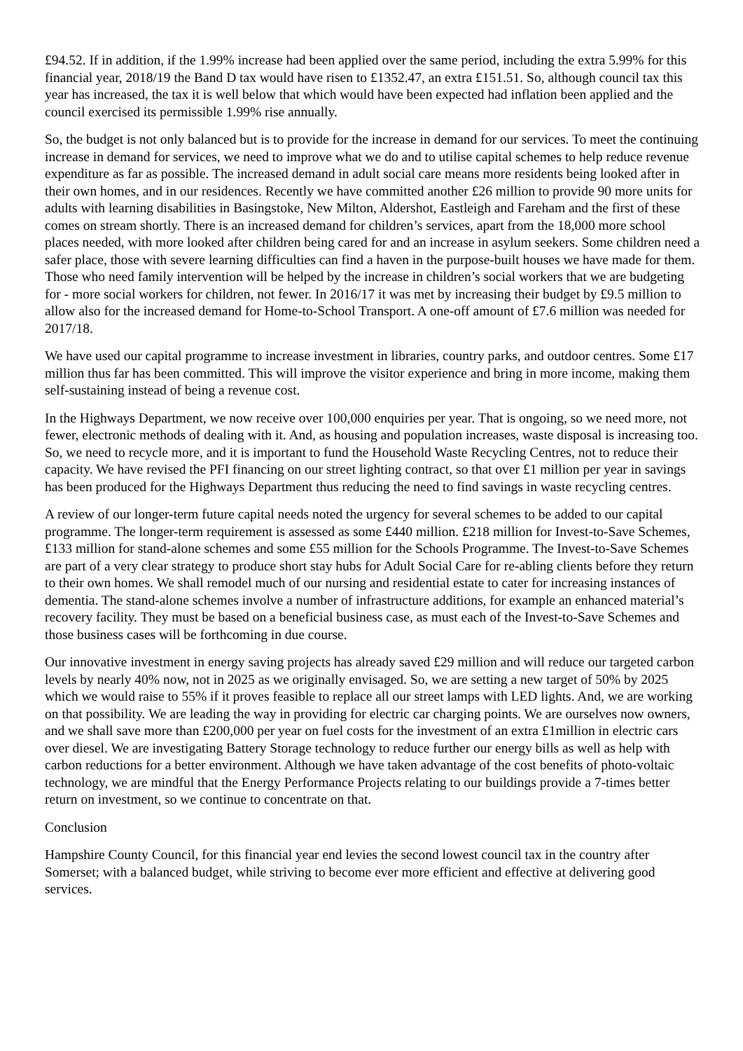£94.52. If in addition, if the 1.99% increase had been applied over the same period, including the extra 5.99% for this financial year, 2018/19 the Band D tax would have risen to £1352.47, an extra £151.51. So, although council tax this year has increased, the tax it is well below that which would have been expected had inflation been applied and the council exercised its permissible 1.99% rise annually.
So, the budget is not only balanced but is to provide for the increase in demand for our services. To meet the continuing increase in demand for services, we need to improve what we do and to utilise capital schemes to help reduce revenue expenditure as far as possible. The increased demand in adult social care means more residents being looked after in their own homes, and in our residences. Recently we have committed another £26 million to provide 90 more units for adults with learning disabilities in Basingstoke, New Milton, Aldershot, Eastleigh and Fareham and the first of these comes on stream shortly. There is an increased demand for children’s services, apart from the 18,000 more school places needed, with more looked after children being cared for and an increase in asylum seekers. Some children need a safer place, those with severe learning difficulties can find a haven in the purpose-built houses we have made for them. Those who need family intervention will be helped by the increase in children’s social workers that we are budgeting for - more social workers for children, not fewer. In 2016/17 it was met by increasing their budget by £9.5 million to allow also for the increased demand for Home-to-School Transport. A one-off amount of £7.6 million was needed for 2017/18.
We have used our capital programme to increase investment in libraries, country parks, and outdoor centres. Some £17 million thus far has been committed. This will improve the visitor experience and bring in more income, making them self-sustaining instead of being a revenue cost.
In the Highways Department, we now receive over 100,000 enquiries per year. That is ongoing, so we need more, not fewer, electronic methods of dealing with it. And, as housing and population increases, waste disposal is increasing too. So, we need to recycle more, and it is important to fund the Household Waste Recycling Centres, not to reduce their capacity. We have revised the PFI financing on our street lighting contract, so that over £1 million per year in savings has been produced for the Highways Department thus reducing the need to find savings in waste recycling centres.
A review of our longer-term future capital needs noted the urgency for several schemes to be added to our capital programme. The longer-term requirement is assessed as some £440 million. £218 million for Invest-to-Save Schemes, £133 million for stand-alone schemes and some £55 million for the Schools Programme. The Invest-to-Save Schemes are part of a very clear strategy to produce short stay hubs for Adult Social Care for re-abling clients before they return to their own homes. We shall remodel much of our nursing and residential estate to cater for increasing instances of dementia. The stand-alone schemes involve a number of infrastructure additions, for example an enhanced material’s recovery facility. They must be based on a beneficial business case, as must each of the Invest-to-Save Schemes and those business cases will be forthcoming in due course.
Our innovative investment in energy saving projects has already saved £29 million and will reduce our targeted carbon levels by nearly 40% now, not in 2025 as we originally envisaged. So, we are setting a new target of 50% by 2025 which we would raise to 55% if it proves feasible to replace all our street lamps with LED lights. And, we are working on that possibility. We are leading the way in providing for electric car charging points. We are ourselves now owners, and we shall save more than £200,000 per year on fuel costs for the investment of an extra £1million in electric cars over diesel. We are investigating Battery Storage technology to reduce further our energy bills as well as help with carbon reductions for a better environment. Although we have taken advantage of the cost benefits of photo-voltaic technology, we are mindful that the Energy Performance Projects relating to our buildings provide a 7-times better return on investment, so we continue to concentrate on that.
Conclusion
Hampshire County Council, for this financial year end levies the second lowest council tax in the country after Somerset; with a balanced budget, while striving to become ever more efficient and effective at delivering good services.